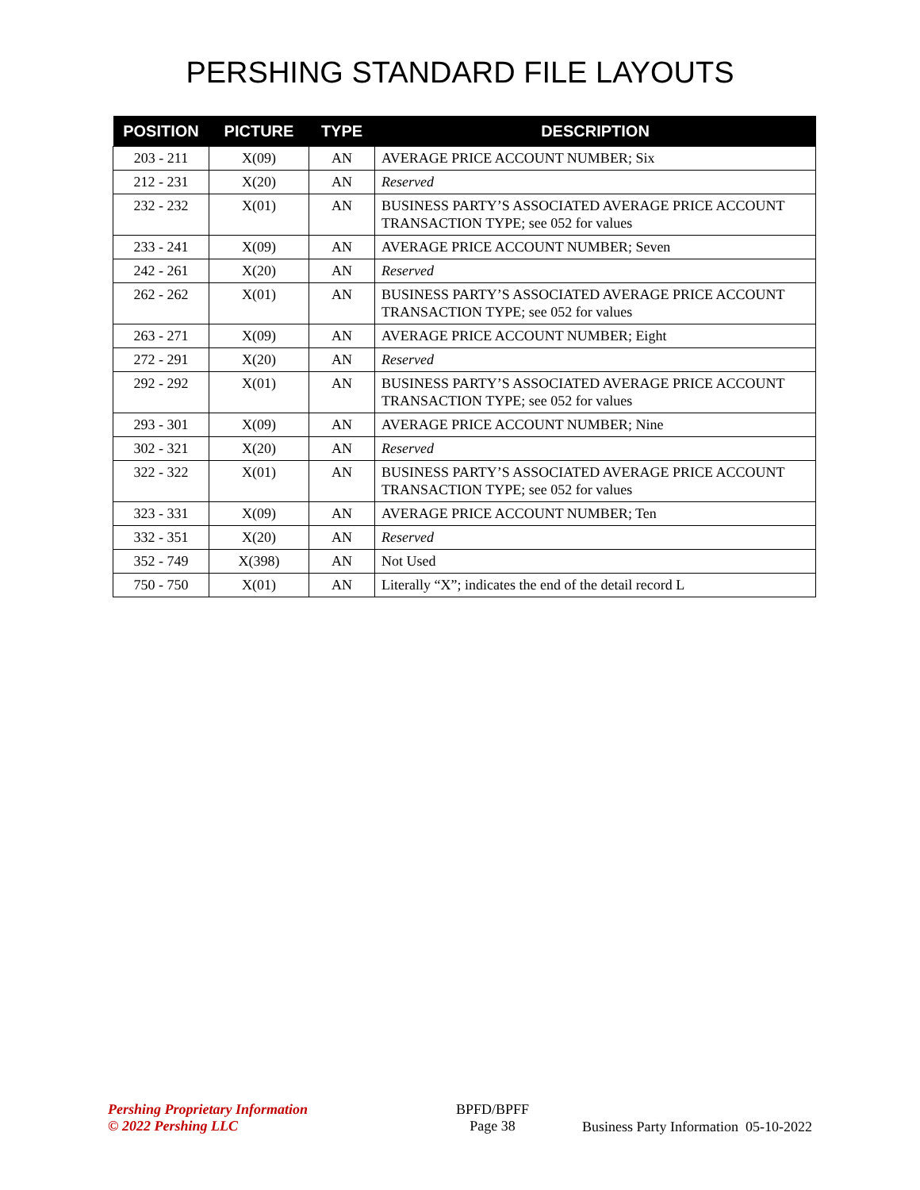PERSHING STANDARD FILE LAYOUTS
| POSITION | PICTURE | TYPE | DESCRIPTION |
| --- | --- | --- | --- |
| 203 - 211 | X(09) | AN | AVERAGE PRICE ACCOUNT NUMBER; Six |
| 212 - 231 | X(20) | AN | Reserved |
| 232 - 232 | X(01) | AN | BUSINESS PARTY’S ASSOCIATED AVERAGE PRICE ACCOUNT TRANSACTION TYPE; see 052 for values |
| 233 - 241 | X(09) | AN | AVERAGE PRICE ACCOUNT NUMBER; Seven |
| 242 - 261 | X(20) | AN | Reserved |
| 262 - 262 | X(01) | AN | BUSINESS PARTY’S ASSOCIATED AVERAGE PRICE ACCOUNT TRANSACTION TYPE; see 052 for values |
| 263 - 271 | X(09) | AN | AVERAGE PRICE ACCOUNT NUMBER; Eight |
| 272 - 291 | X(20) | AN | Reserved |
| 292 - 292 | X(01) | AN | BUSINESS PARTY’S ASSOCIATED AVERAGE PRICE ACCOUNT TRANSACTION TYPE; see 052 for values |
| 293 - 301 | X(09) | AN | AVERAGE PRICE ACCOUNT NUMBER; Nine |
| 302 - 321 | X(20) | AN | Reserved |
| 322 - 322 | X(01) | AN | BUSINESS PARTY’S ASSOCIATED AVERAGE PRICE ACCOUNT TRANSACTION TYPE; see 052 for values |
| 323 - 331 | X(09) | AN | AVERAGE PRICE ACCOUNT NUMBER; Ten |
| 332 - 351 | X(20) | AN | Reserved |
| 352 - 749 | X(398) | AN | Not Used |
| 750 - 750 | X(01) | AN | Literally “X”; indicates the end of the detail record L |
Pershing Proprietary Information
© 2022 Pershing LLC
BPFD/BPFF
Page 38
Business Party Information 05-10-2022